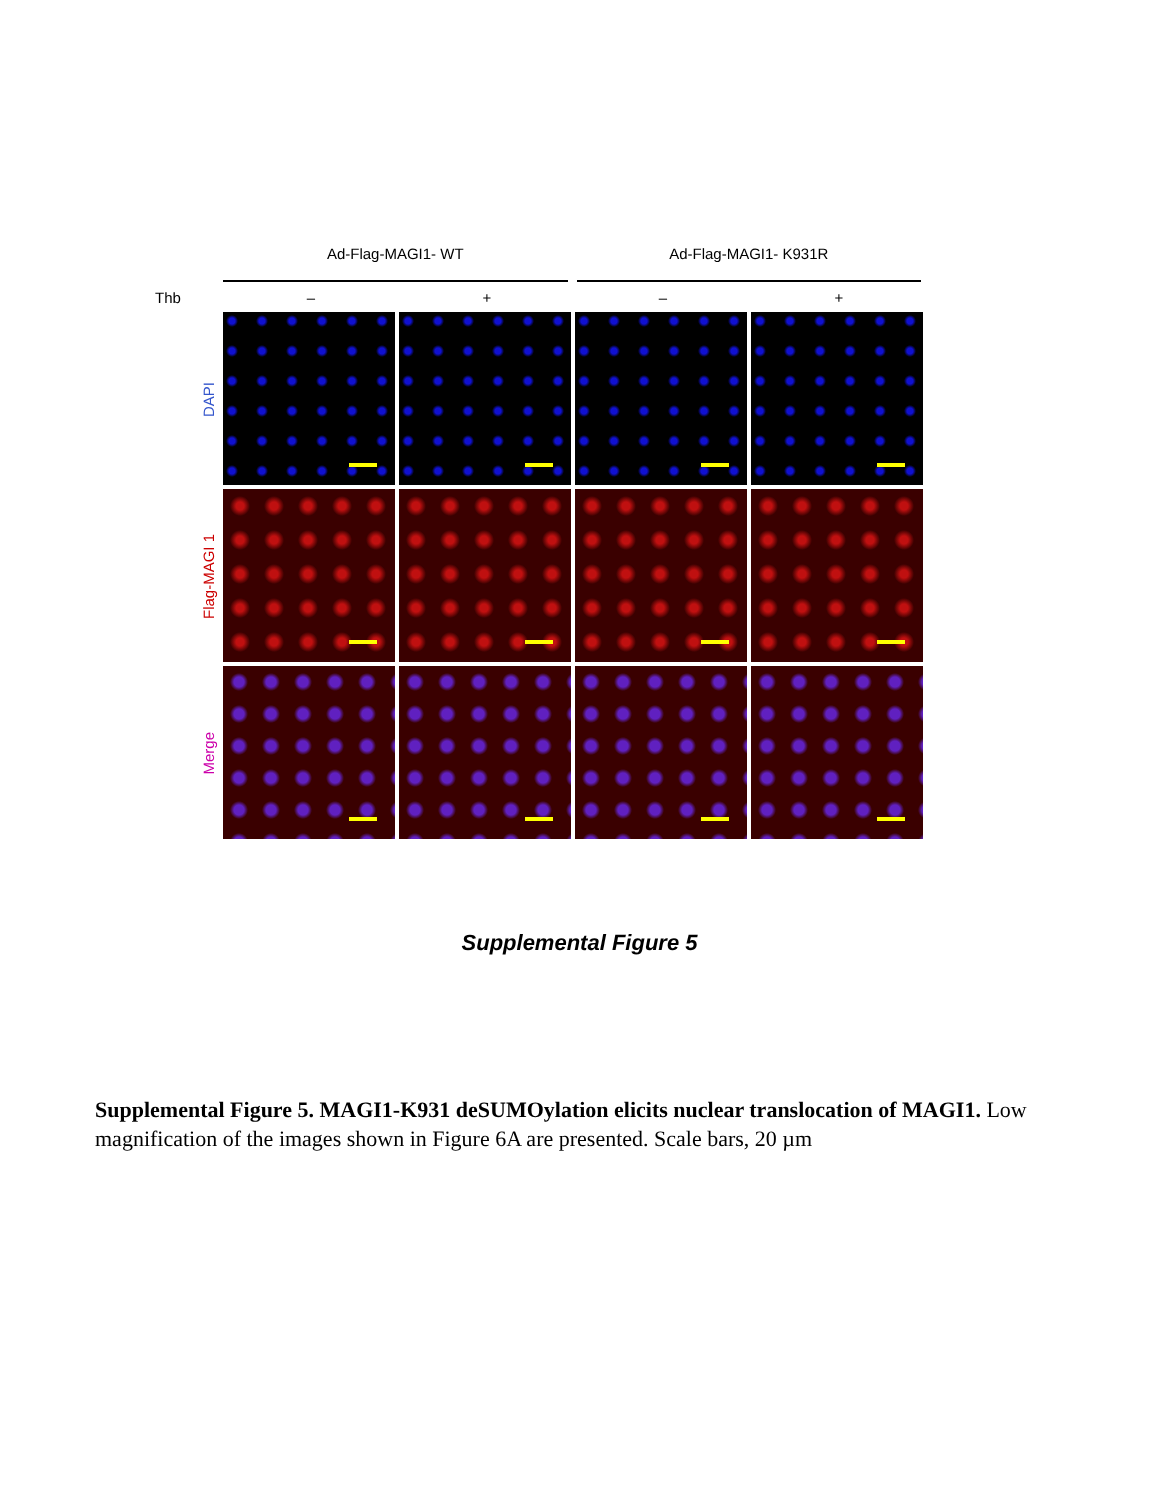Ad-Flag-MAGI1- WT Ad-Flag-MAGI1- K931R
Thb – + – +
DAPI
Flag-MAGI 1
Merge
Supplemental Figure 5
Supplemental Figure 5. MAGI1-K931 deSUMOylation elicits nuclear translocation of MAGI1. Low magnification of the images shown in Figure 6A are presented. Scale bars, 20 µm